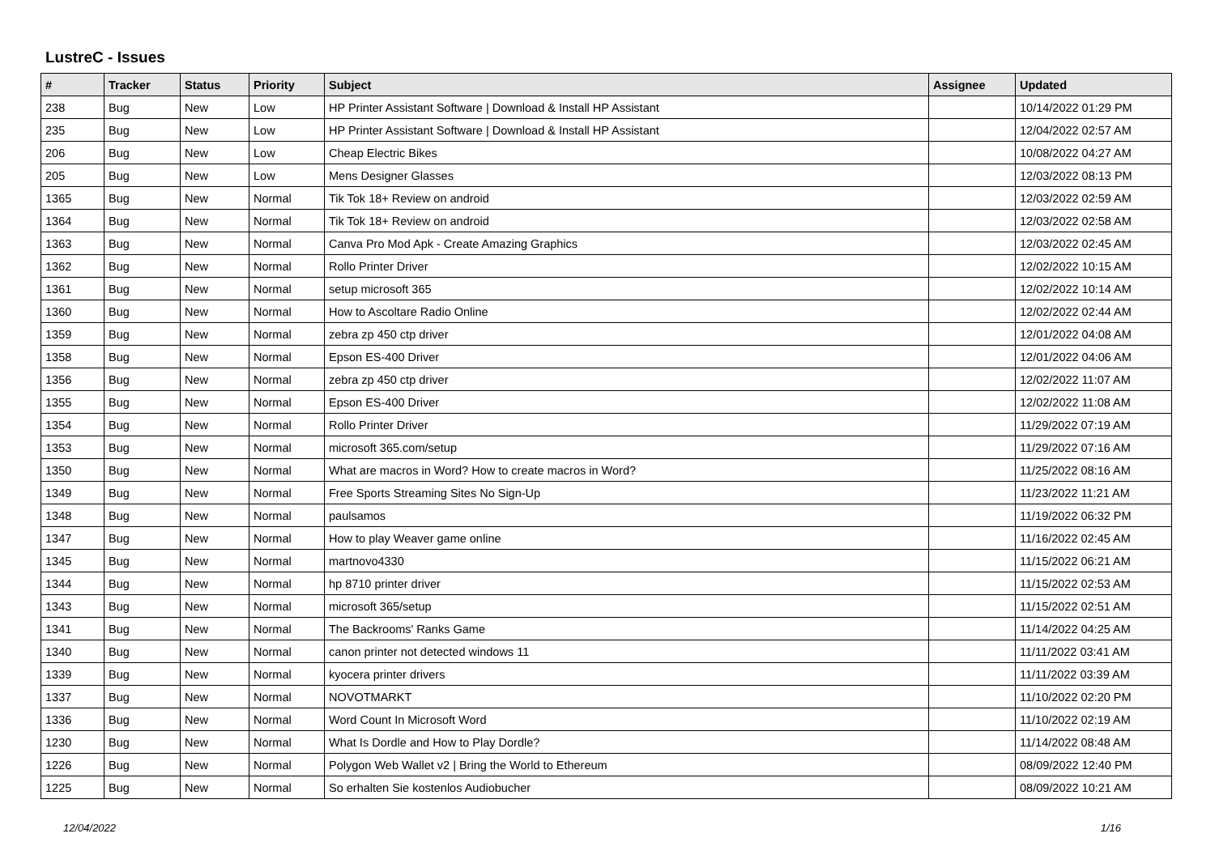LustreC - Issues
| # | Tracker | Status | Priority | Subject | Assignee | Updated |
| --- | --- | --- | --- | --- | --- | --- |
| 238 | Bug | New | Low | HP Printer Assistant Software / Download & Install HP Assistant | | 10/14/2022 01:29 PM |
| 235 | Bug | New | Low | HP Printer Assistant Software / Download & Install HP Assistant | | 12/04/2022 02:57 AM |
| 206 | Bug | New | Low | Cheap Electric Bikes | | 10/08/2022 04:27 AM |
| 205 | Bug | New | Low | Mens Designer Glasses | | 12/03/2022 08:13 PM |
| 1365 | Bug | New | Normal | Tik Tok 18+ Review on android | | 12/03/2022 02:59 AM |
| 1364 | Bug | New | Normal | Tik Tok 18+ Review on android | | 12/03/2022 02:58 AM |
| 1363 | Bug | New | Normal | Canva Pro Mod Apk - Create Amazing Graphics | | 12/03/2022 02:45 AM |
| 1362 | Bug | New | Normal | Rollo Printer Driver | | 12/02/2022 10:15 AM |
| 1361 | Bug | New | Normal | setup microsoft 365 | | 12/02/2022 10:14 AM |
| 1360 | Bug | New | Normal | How to Ascoltare Radio Online | | 12/02/2022 02:44 AM |
| 1359 | Bug | New | Normal | zebra zp 450 ctp driver | | 12/01/2022 04:08 AM |
| 1358 | Bug | New | Normal | Epson ES-400 Driver | | 12/01/2022 04:06 AM |
| 1356 | Bug | New | Normal | zebra zp 450 ctp driver | | 12/02/2022 11:07 AM |
| 1355 | Bug | New | Normal | Epson ES-400 Driver | | 12/02/2022 11:08 AM |
| 1354 | Bug | New | Normal | Rollo Printer Driver | | 11/29/2022 07:19 AM |
| 1353 | Bug | New | Normal | microsoft 365.com/setup | | 11/29/2022 07:16 AM |
| 1350 | Bug | New | Normal | What are macros in Word? How to create macros in Word? | | 11/25/2022 08:16 AM |
| 1349 | Bug | New | Normal | Free Sports Streaming Sites No Sign-Up | | 11/23/2022 11:21 AM |
| 1348 | Bug | New | Normal | paulsamos | | 11/19/2022 06:32 PM |
| 1347 | Bug | New | Normal | How to play Weaver game online | | 11/16/2022 02:45 AM |
| 1345 | Bug | New | Normal | martnovo4330 | | 11/15/2022 06:21 AM |
| 1344 | Bug | New | Normal | hp 8710 printer driver | | 11/15/2022 02:53 AM |
| 1343 | Bug | New | Normal | microsoft 365/setup | | 11/15/2022 02:51 AM |
| 1341 | Bug | New | Normal | The Backrooms' Ranks Game | | 11/14/2022 04:25 AM |
| 1340 | Bug | New | Normal | canon printer not detected windows 11 | | 11/11/2022 03:41 AM |
| 1339 | Bug | New | Normal | kyocera printer drivers | | 11/11/2022 03:39 AM |
| 1337 | Bug | New | Normal | NOVOTMARKT | | 11/10/2022 02:20 PM |
| 1336 | Bug | New | Normal | Word Count In Microsoft Word | | 11/10/2022 02:19 AM |
| 1230 | Bug | New | Normal | What Is Dordle and How to Play Dordle? | | 11/14/2022 08:48 AM |
| 1226 | Bug | New | Normal | Polygon Web Wallet v2 / Bring the World to Ethereum | | 08/09/2022 12:40 PM |
| 1225 | Bug | New | Normal | So erhalten Sie kostenlos Audiobucher | | 08/09/2022 10:21 AM |
12/04/2022 1/16